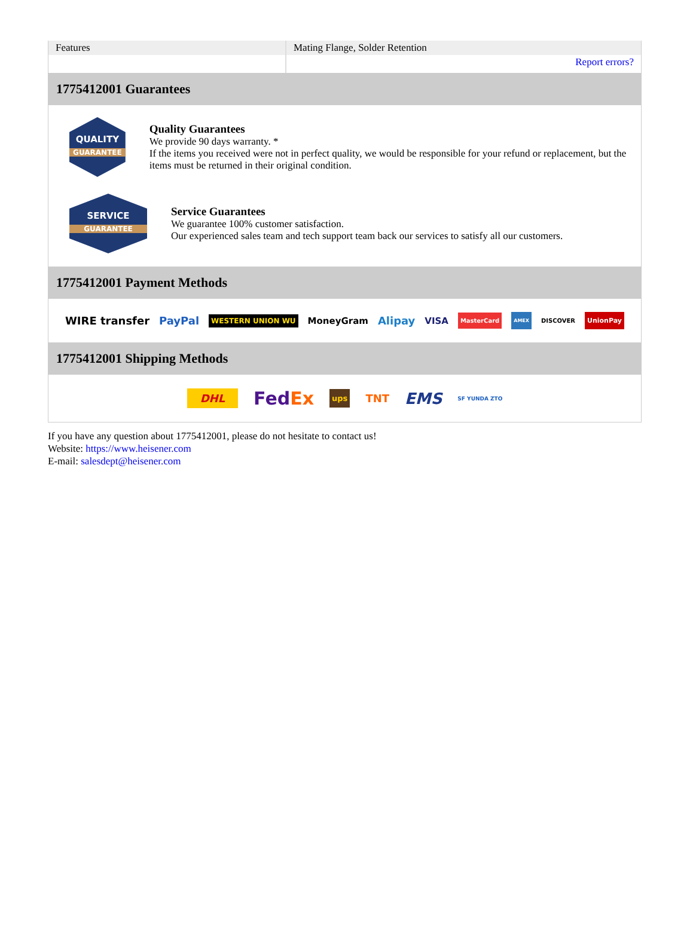| Features | Mating Flange, Solder Retention |
| | Report errors? |
1775412001 Guarantees
QUALITY
GUARANTEE
Quality Guarantees
We provide 90 days warranty. *
If the items you received were not in perfect quality, we would be responsible for your refund or replacement, but the items must be returned in their original condition.
SERVICE
GUARANTEE
Service Guarantees
We guarantee 100% customer satisfaction.
Our experienced sales team and tech support team back our services to satisfy all our customers.
1775412001 Payment Methods
WIRE transfer PayPal WESTERN UNION WU MoneyGram Alipay VISA MasterCard AMEX DISCOVER UnionPay
1775412001 Shipping Methods
DHL FedEx ups TNT EMS SF YUNDA ZTO
If you have any question about 1775412001, please do not hesitate to contact us!
Website: https://www.heisener.com
E-mail: salesdept@heisener.com